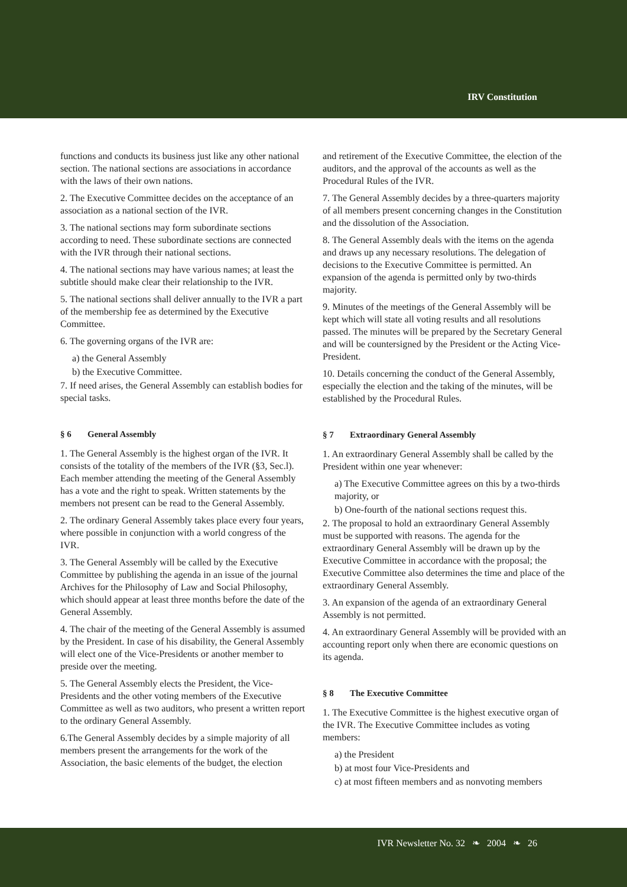IRV Constitution
functions and conducts its business just like any other national section. The national sections are associations in accordance with the laws of their own nations.
2. The Executive Committee decides on the acceptance of an association as a national section of the IVR.
3. The national sections may form subordinate sections according to need. These subordinate sections are connected with the IVR through their national sections.
4. The national sections may have various names; at least the subtitle should make clear their relationship to the IVR.
5. The national sections shall deliver annually to the IVR a part of the membership fee as determined by the Executive Committee.
6. The governing organs of the IVR are:
a) the General Assembly
b) the Executive Committee.
7. If need arises, the General Assembly can establish bodies for special tasks.
§ 6 General Assembly
1. The General Assembly is the highest organ of the IVR. It consists of the totality of the members of the IVR (§3, Sec.l). Each member attending the meeting of the General Assembly has a vote and the right to speak. Written statements by the members not present can be read to the General Assembly.
2. The ordinary General Assembly takes place every four years, where possible in conjunction with a world congress of the IVR.
3. The General Assembly will be called by the Executive Committee by publishing the agenda in an issue of the journal Archives for the Philosophy of Law and Social Philosophy, which should appear at least three months before the date of the General Assembly.
4. The chair of the meeting of the General Assembly is assumed by the President. In case of his disability, the General Assembly will elect one of the Vice-Presidents or another member to preside over the meeting.
5. The General Assembly elects the President, the Vice-Presidents and the other voting members of the Executive Committee as well as two auditors, who present a written report to the ordinary General Assembly.
6.The General Assembly decides by a simple majority of all members present the arrangements for the work of the Association, the basic elements of the budget, the election
and retirement of the Executive Committee, the election of the auditors, and the approval of the accounts as well as the Procedural Rules of the IVR.
7. The General Assembly decides by a three-quarters majority of all members present concerning changes in the Constitution and the dissolution of the Association.
8. The General Assembly deals with the items on the agenda and draws up any necessary resolutions. The delegation of decisions to the Executive Committee is permitted. An expansion of the agenda is permitted only by two-thirds majority.
9. Minutes of the meetings of the General Assembly will be kept which will state all voting results and all resolutions passed. The minutes will be prepared by the Secretary General and will be countersigned by the President or the Acting Vice-President.
10. Details concerning the conduct of the General Assembly, especially the election and the taking of the minutes, will be established by the Procedural Rules.
§ 7 Extraordinary General Assembly
1. An extraordinary General Assembly shall be called by the President within one year whenever:
a) The Executive Committee agrees on this by a two-thirds majority, or
b) One-fourth of the national sections request this.
2. The proposal to hold an extraordinary General Assembly must be supported with reasons. The agenda for the extraordinary General Assembly will be drawn up by the Executive Committee in accordance with the proposal; the Executive Committee also determines the time and place of the extraordinary General Assembly.
3. An expansion of the agenda of an extraordinary General Assembly is not permitted.
4. An extraordinary General Assembly will be provided with an accounting report only when there are economic questions on its agenda.
§ 8 The Executive Committee
1. The Executive Committee is the highest executive organ of the IVR. The Executive Committee includes as voting members:
a) the President
b) at most four Vice-Presidents and
c) at most fifteen members and as nonvoting members
IVR Newsletter No. 32 ❧ 2004 ❧ 26